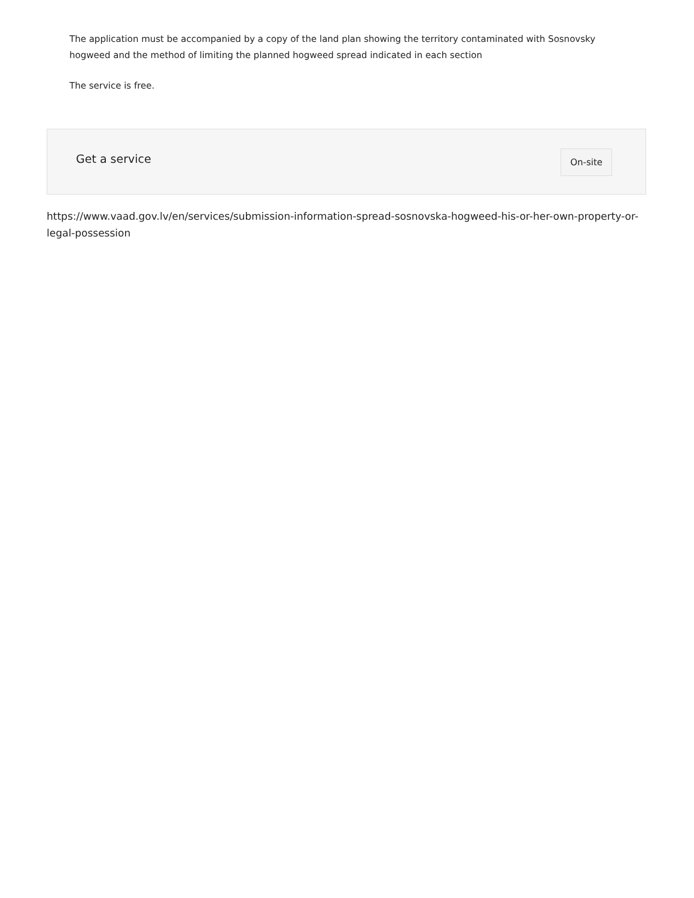The application must be accompanied by a copy of the land plan showing the territory contaminated with Sosnovsky hogweed and the method of limiting the planned hogweed spread indicated in each section
The service is free.
Get a service
On-site
https://www.vaad.gov.lv/en/services/submission-information-spread-sosnovska-hogweed-his-or-her-own-property-or-legal-possession